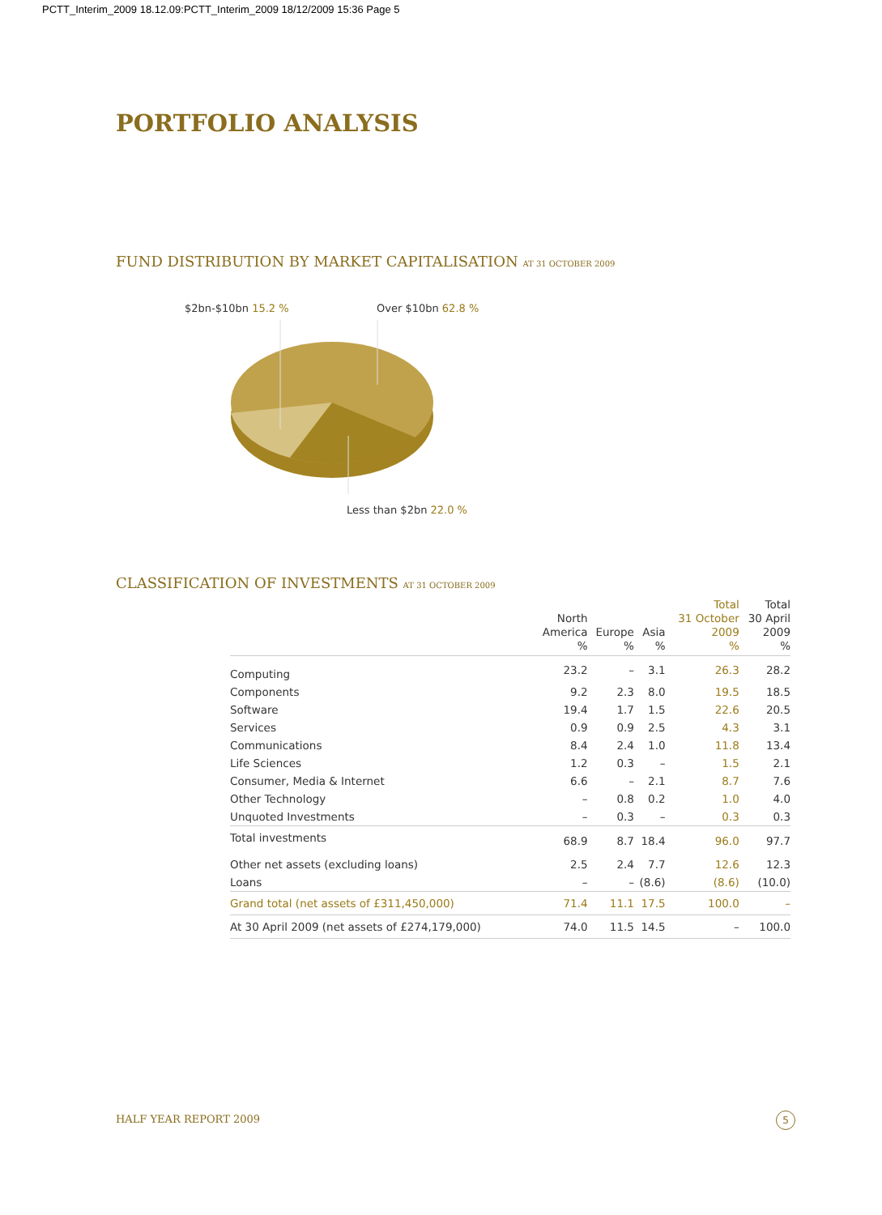PCTT_Interim_2009 18.12.09:PCTT_Interim_2009 18/12/2009 15:36 Page 5
PORTFOLIO ANALYSIS
FUND DISTRIBUTION BY MARKET CAPITALISATION AT 31 OCTOBER 2009
$2bn-$10bn 15.2 % Over $10bn 62.8 %
Less than $2bn 22.0 %
CLASSIFICATION OF INVESTMENTS AT 31 OCTOBER 2009
| | North America % | Europe % | Asia % | Total 31 October 2009 % | Total 30 April 2009 % |
| --- | --- | --- | --- | --- | --- |
| Computing | 23.2 | – | 3.1 | 26.3 | 28.2 |
| Components | 9.2 | 2.3 | 8.0 | 19.5 | 18.5 |
| Software | 19.4 | 1.7 | 1.5 | 22.6 | 20.5 |
| Services | 0.9 | 0.9 | 2.5 | 4.3 | 3.1 |
| Communications | 8.4 | 2.4 | 1.0 | 11.8 | 13.4 |
| Life Sciences | 1.2 | 0.3 | – | 1.5 | 2.1 |
| Consumer, Media & Internet | 6.6 | – | 2.1 | 8.7 | 7.6 |
| Other Technology | – | 0.8 | 0.2 | 1.0 | 4.0 |
| Unquoted Investments | – | 0.3 | – | 0.3 | 0.3 |
| Total investments | 68.9 | 8.7 | 18.4 | 96.0 | 97.7 |
| Other net assets (excluding loans) | 2.5 | 2.4 | 7.7 | 12.6 | 12.3 |
| Loans | – | – | (8.6) | (8.6) | (10.0) |
| Grand total (net assets of £311,450,000) | 71.4 | 11.1 | 17.5 | 100.0 | – |
| At 30 April 2009 (net assets of £274,179,000) | 74.0 | 11.5 | 14.5 | – | 100.0 |
HALF YEAR REPORT 2009 5